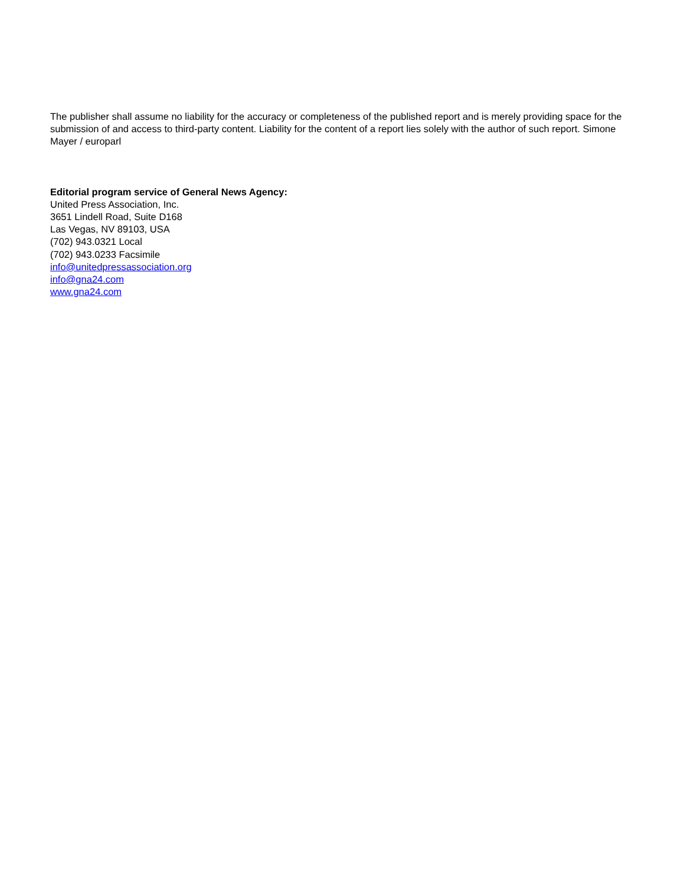The publisher shall assume no liability for the accuracy or completeness of the published report and is merely providing space for the submission of and access to third-party content. Liability for the content of a report lies solely with the author of such report. Simone Mayer / europarl
Editorial program service of General News Agency:
United Press Association, Inc.
3651 Lindell Road, Suite D168
Las Vegas, NV 89103, USA
(702) 943.0321 Local
(702) 943.0233 Facsimile
info@unitedpressassociation.org
info@gna24.com
www.gna24.com